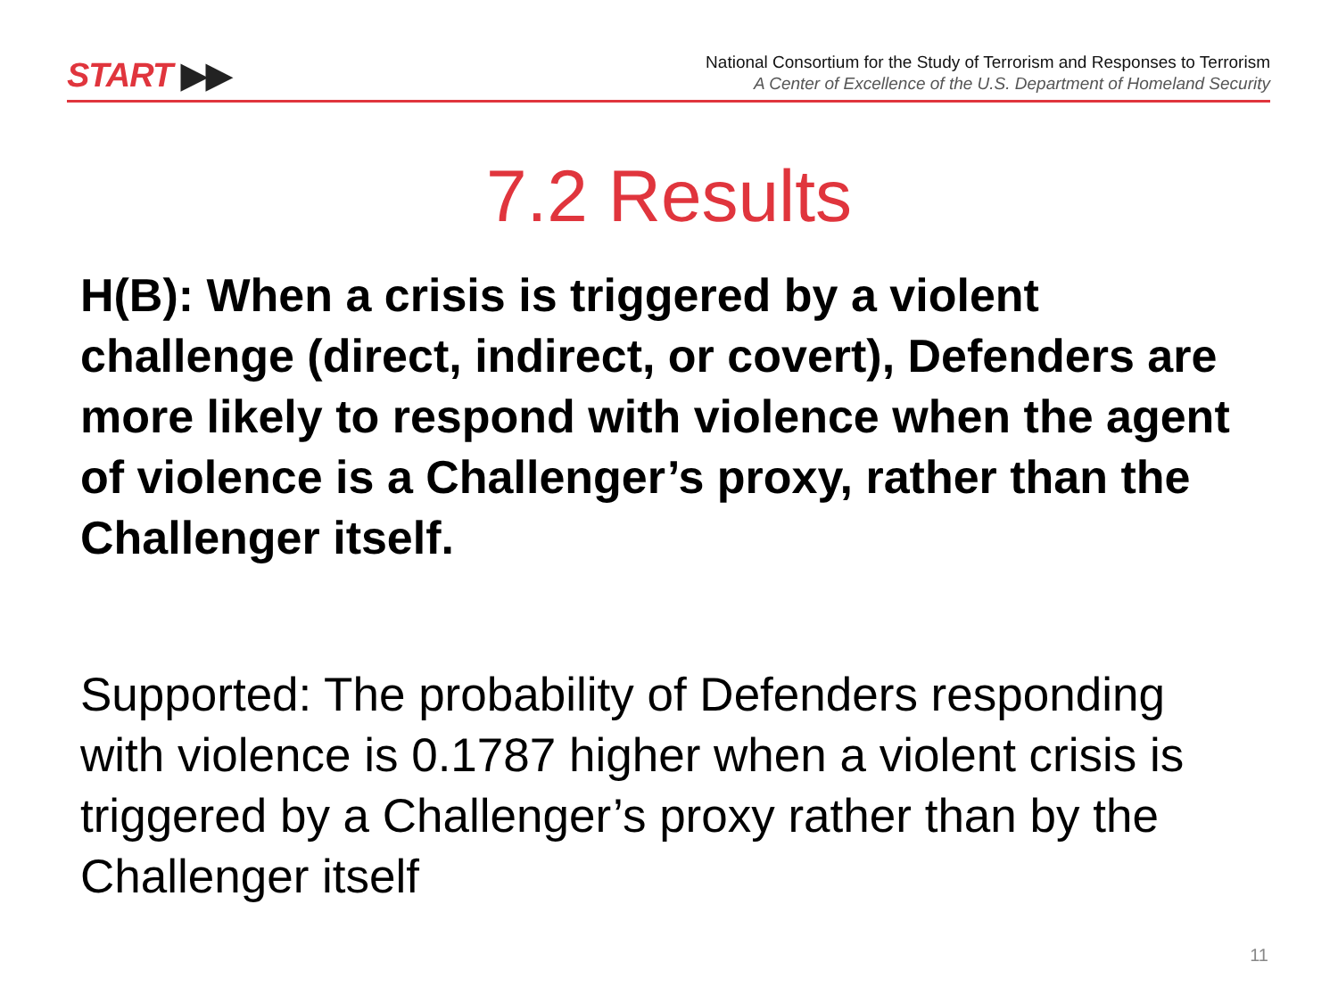START ▶▶
National Consortium for the Study of Terrorism and Responses to Terrorism
A Center of Excellence of the U.S. Department of Homeland Security
7.2 Results
H(B): When a crisis is triggered by a violent challenge (direct, indirect, or covert), Defenders are more likely to respond with violence when the agent of violence is a Challenger’s proxy, rather than the Challenger itself.
Supported: The probability of Defenders responding with violence is 0.1787 higher when a violent crisis is triggered by a Challenger’s proxy rather than by the Challenger itself
11